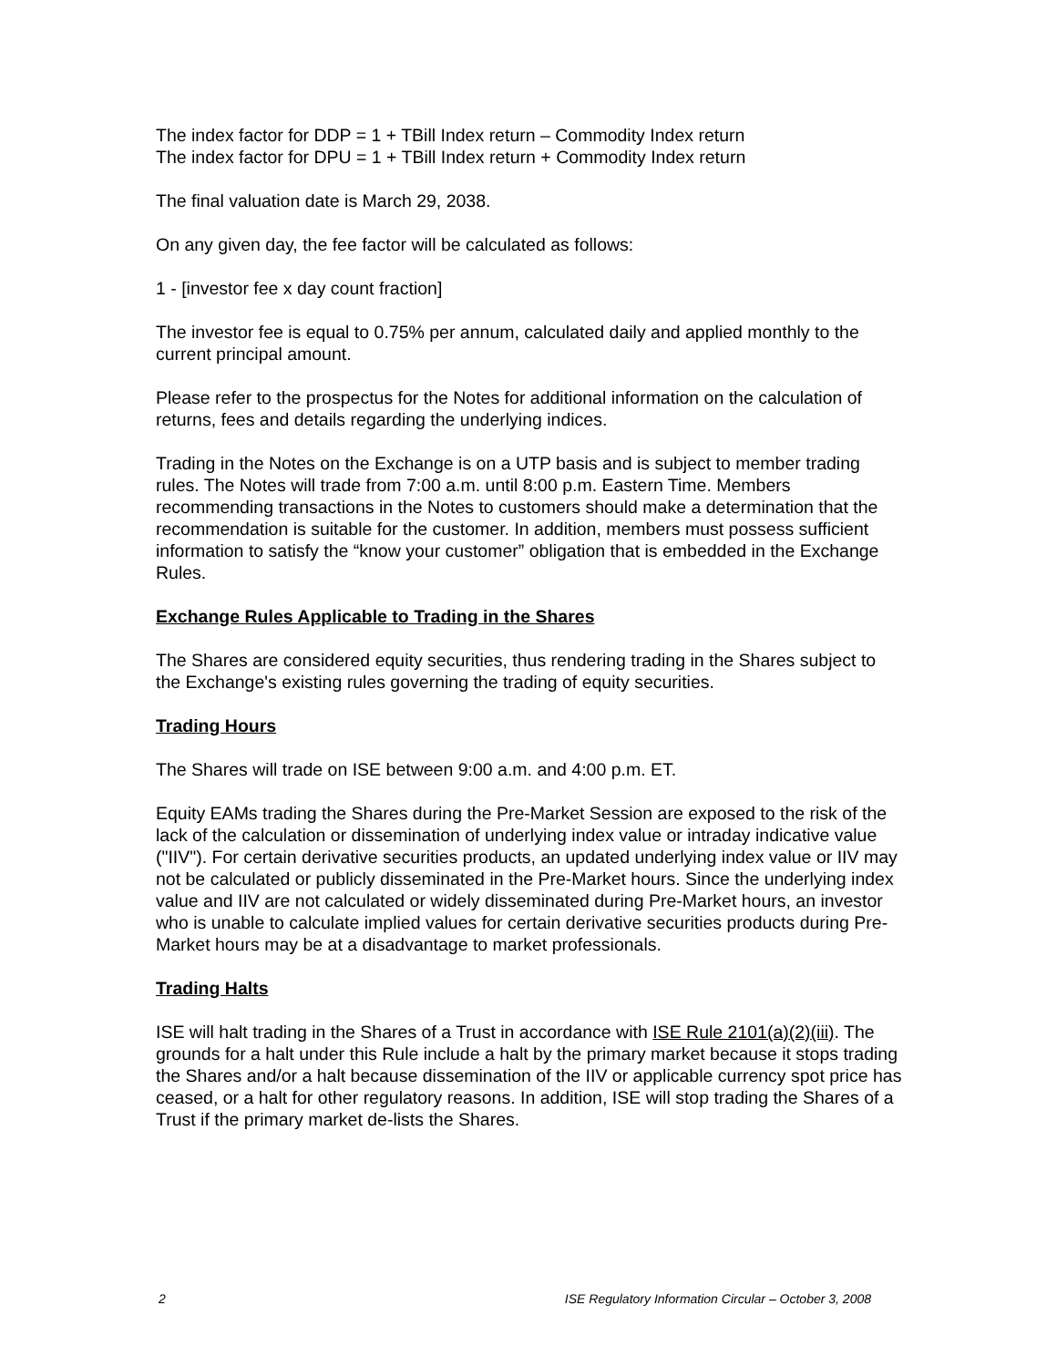The index factor for DDP = 1 + TBill Index return – Commodity Index return
The index factor for DPU = 1 + TBill Index return + Commodity Index return
The final valuation date is March 29, 2038.
On any given day, the fee factor will be calculated as follows:
1 - [investor fee x day count fraction]
The investor fee is equal to 0.75% per annum, calculated daily and applied monthly to the current principal amount.
Please refer to the prospectus for the Notes for additional information on the calculation of returns, fees and details regarding the underlying indices.
Trading in the Notes on the Exchange is on a UTP basis and is subject to member trading rules. The Notes will trade from 7:00 a.m. until 8:00 p.m. Eastern Time. Members recommending transactions in the Notes to customers should make a determination that the recommendation is suitable for the customer. In addition, members must possess sufficient information to satisfy the “know your customer” obligation that is embedded in the Exchange Rules.
Exchange Rules Applicable to Trading in the Shares
The Shares are considered equity securities, thus rendering trading in the Shares subject to the Exchange's existing rules governing the trading of equity securities.
Trading Hours
The Shares will trade on ISE between 9:00 a.m. and 4:00 p.m. ET.
Equity EAMs trading the Shares during the Pre-Market Session are exposed to the risk of the lack of the calculation or dissemination of underlying index value or intraday indicative value ("IIV"). For certain derivative securities products, an updated underlying index value or IIV may not be calculated or publicly disseminated in the Pre-Market hours. Since the underlying index value and IIV are not calculated or widely disseminated during Pre-Market hours, an investor who is unable to calculate implied values for certain derivative securities products during Pre-Market hours may be at a disadvantage to market professionals.
Trading Halts
ISE will halt trading in the Shares of a Trust in accordance with ISE Rule 2101(a)(2)(iii). The grounds for a halt under this Rule include a halt by the primary market because it stops trading the Shares and/or a halt because dissemination of the IIV or applicable currency spot price has ceased, or a halt for other regulatory reasons. In addition, ISE will stop trading the Shares of a Trust if the primary market de-lists the Shares.
2 ISE Regulatory Information Circular – October 3, 2008